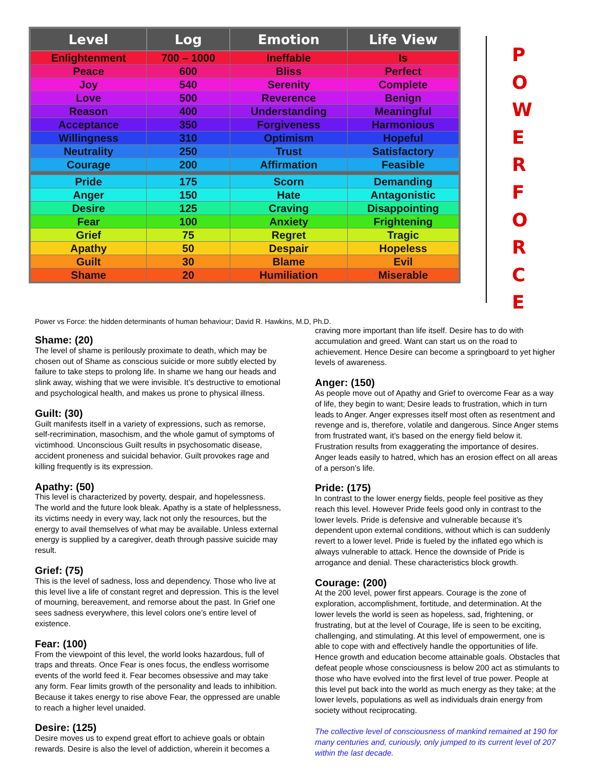| Level | Log | Emotion | Life View |
| --- | --- | --- | --- |
| Enlightenment | 700 – 1000 | Ineffable | Is |
| Peace | 600 | Bliss | Perfect |
| Joy | 540 | Serenity | Complete |
| Love | 500 | Reverence | Benign |
| Reason | 400 | Understanding | Meaningful |
| Acceptance | 350 | Forgiveness | Harmonious |
| Willingness | 310 | Optimism | Hopeful |
| Neutrality | 250 | Trust | Satisfactory |
| Courage | 200 | Affirmation | Feasible |
| Pride | 175 | Scorn | Demanding |
| Anger | 150 | Hate | Antagonistic |
| Desire | 125 | Craving | Disappointing |
| Fear | 100 | Anxiety | Frightening |
| Grief | 75 | Regret | Tragic |
| Apathy | 50 | Despair | Hopeless |
| Guilt | 30 | Blame | Evil |
| Shame | 20 | Humiliation | Miserable |
P
O
W
E
R
F
O
R
C
E
Power vs Force: the hidden determinants of human behaviour; David R. Hawkins, M.D, Ph.D.
Shame: (20)
The level of shame is perilously proximate to death, which may be chosen out of Shame as conscious suicide or more subtly elected by failure to take steps to prolong life. In shame we hang our heads and slink away, wishing that we were invisible. It’s destructive to emotional and psychological health, and makes us prone to physical illness.
Guilt: (30)
Guilt manifests itself in a variety of expressions, such as remorse, self-recrimination, masochism, and the whole gamut of symptoms of victimhood. Unconscious Guilt results in psychosomatic disease, accident proneness and suicidal behavior. Guilt provokes rage and killing frequently is its expression.
Apathy: (50)
This level is characterized by poverty, despair, and hopelessness. The world and the future look bleak. Apathy is a state of helplessness, its victims needy in every way, lack not only the resources, but the energy to avail themselves of what may be available. Unless external energy is supplied by a caregiver, death through passive suicide may result.
Grief: (75)
This is the level of sadness, loss and dependency. Those who live at this level live a life of constant regret and depression. This is the level of mourning, bereavement, and remorse about the past. In Grief one sees sadness everywhere, this level colors one’s entire level of existence.
Fear: (100)
From the viewpoint of this level, the world looks hazardous, full of traps and threats. Once Fear is ones focus, the endless worrisome events of the world feed it. Fear becomes obsessive and may take any form. Fear limits growth of the personality and leads to inhibition. Because it takes energy to rise above Fear, the oppressed are unable to reach a higher level unaided.
Desire: (125)
Desire moves us to expend great effort to achieve goals or obtain rewards. Desire is also the level of addiction, wherein it becomes a
craving more important than life itself. Desire has to do with accumulation and greed. Want can start us on the road to achievement. Hence Desire can become a springboard to yet higher levels of awareness.
Anger: (150)
As people move out of Apathy and Grief to overcome Fear as a way of life, they begin to want; Desire leads to frustration, which in turn leads to Anger. Anger expresses itself most often as resentment and revenge and is, therefore, volatile and dangerous. Since Anger stems from frustrated want, it’s based on the energy field below it. Frustration results from exaggerating the importance of desires. Anger leads easily to hatred, which has an erosion effect on all areas of a person’s life.
Pride: (175)
In contrast to the lower energy fields, people feel positive as they reach this level. However Pride feels good only in contrast to the lower levels. Pride is defensive and vulnerable because it’s dependent upon external conditions, without which is can suddenly revert to a lower level. Pride is fueled by the inflated ego which is always vulnerable to attack. Hence the downside of Pride is arrogance and denial. These characteristics block growth.
Courage: (200)
At the 200 level, power first appears. Courage is the zone of exploration, accomplishment, fortitude, and determination. At the lower levels the world is seen as hopeless, sad, frightening, or frustrating, but at the level of Courage, life is seen to be exciting, challenging, and stimulating. At this level of empowerment, one is able to cope with and effectively handle the opportunities of life. Hence growth and education become attainable goals. Obstacles that defeat people whose consciousness is below 200 act as stimulants to those who have evolved into the first level of true power. People at this level put back into the world as much energy as they take; at the lower levels, populations as well as individuals drain energy from society without reciprocating.
The collective level of consciousness of mankind remained at 190 for many centuries and, curiously, only jumped to its current level of 207 within the last decade.